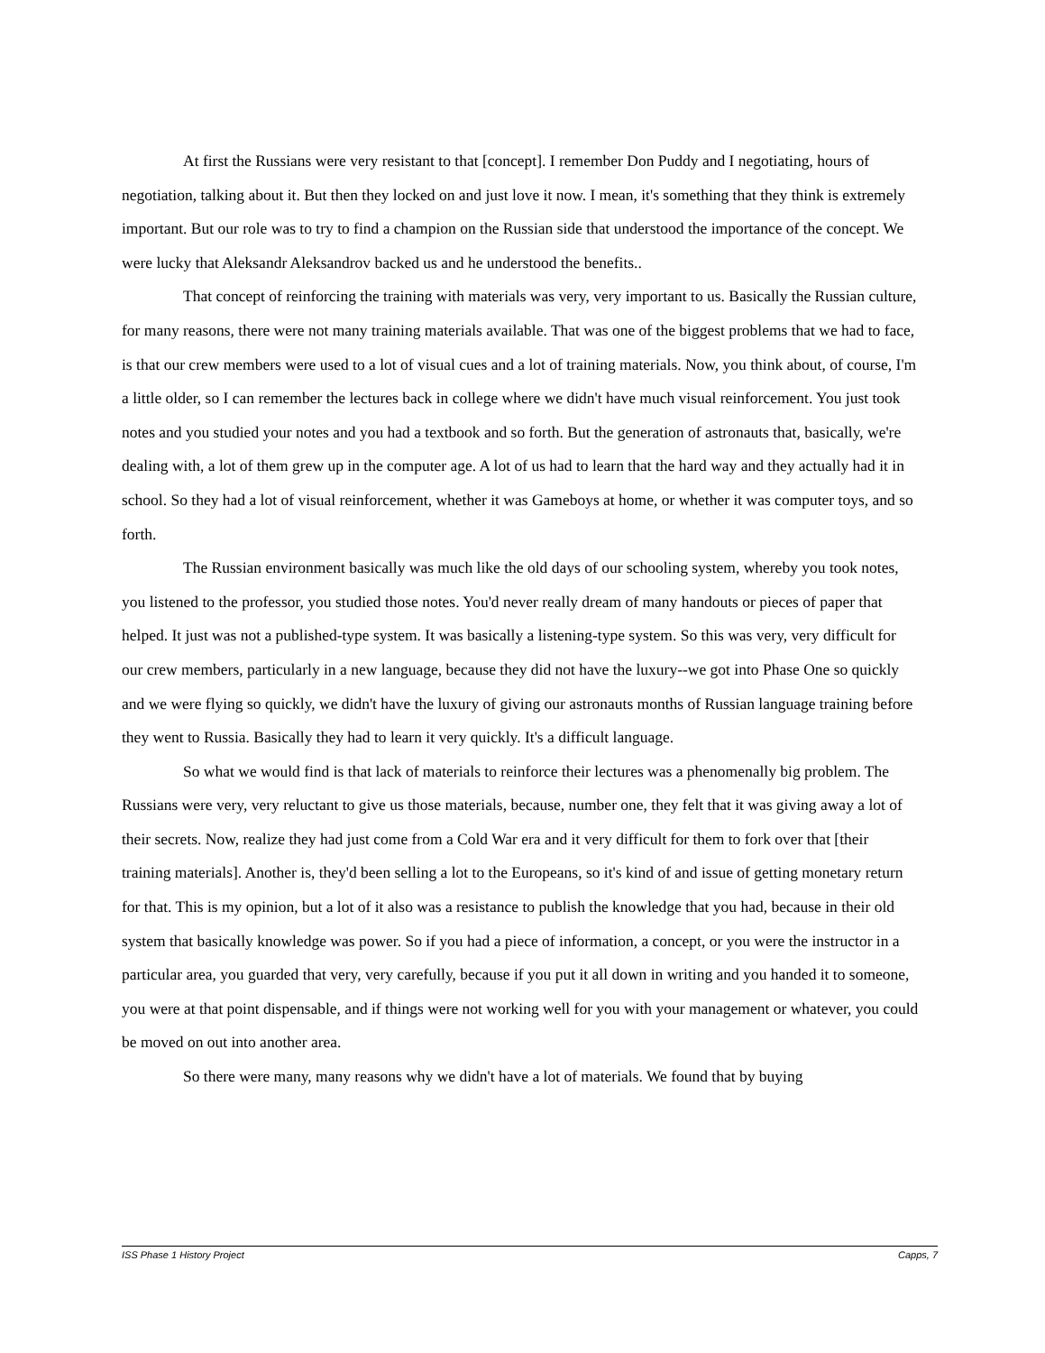At first the Russians were very resistant to that [concept]. I remember Don Puddy and I negotiating, hours of negotiation, talking about it. But then they locked on and just love it now. I mean, it's something that they think is extremely important. But our role was to try to find a champion on the Russian side that understood the importance of the concept. We were lucky that Aleksandr Aleksandrov backed us and he understood the benefits..
That concept of reinforcing the training with materials was very, very important to us. Basically the Russian culture, for many reasons, there were not many training materials available. That was one of the biggest problems that we had to face, is that our crew members were used to a lot of visual cues and a lot of training materials. Now, you think about, of course, I'm a little older, so I can remember the lectures back in college where we didn't have much visual reinforcement. You just took notes and you studied your notes and you had a textbook and so forth. But the generation of astronauts that, basically, we're dealing with, a lot of them grew up in the computer age. A lot of us had to learn that the hard way and they actually had it in school. So they had a lot of visual reinforcement, whether it was Gameboys at home, or whether it was computer toys, and so forth.
The Russian environment basically was much like the old days of our schooling system, whereby you took notes, you listened to the professor, you studied those notes. You'd never really dream of many handouts or pieces of paper that helped. It just was not a published-type system. It was basically a listening-type system. So this was very, very difficult for our crew members, particularly in a new language, because they did not have the luxury--we got into Phase One so quickly and we were flying so quickly, we didn't have the luxury of giving our astronauts months of Russian language training before they went to Russia. Basically they had to learn it very quickly. It's a difficult language.
So what we would find is that lack of materials to reinforce their lectures was a phenomenally big problem. The Russians were very, very reluctant to give us those materials, because, number one, they felt that it was giving away a lot of their secrets. Now, realize they had just come from a Cold War era and it very difficult for them to fork over that [their training materials]. Another is, they'd been selling a lot to the Europeans, so it's kind of and issue of getting monetary return for that. This is my opinion, but a lot of it also was a resistance to publish the knowledge that you had, because in their old system that basically knowledge was power. So if you had a piece of information, a concept, or you were the instructor in a particular area, you guarded that very, very carefully, because if you put it all down in writing and you handed it to someone, you were at that point dispensable, and if things were not working well for you with your management or whatever, you could be moved on out into another area.
So there were many, many reasons why we didn't have a lot of materials. We found that by buying
ISS Phase 1 History Project Capps, 7